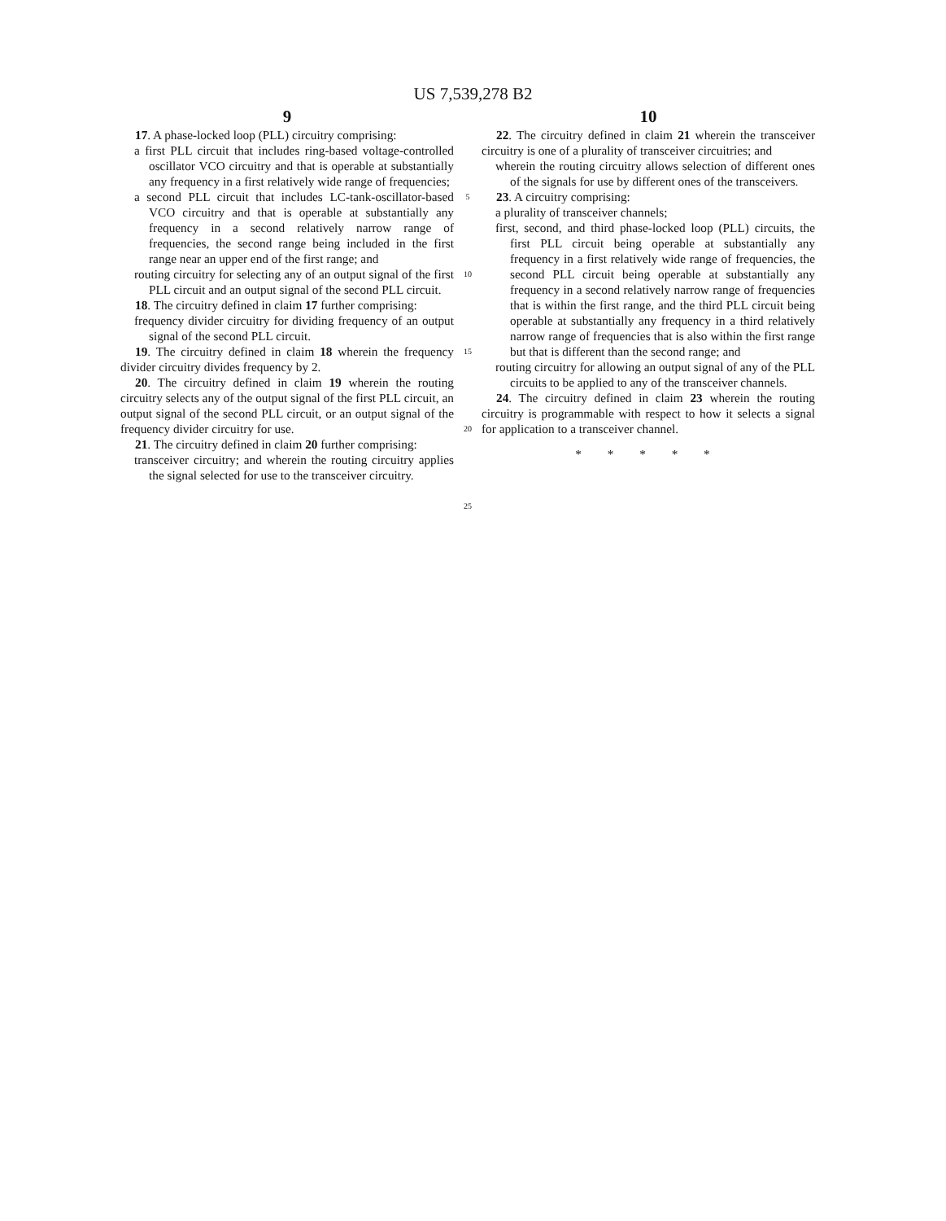US 7,539,278 B2
9
17. A phase-locked loop (PLL) circuitry comprising:
a first PLL circuit that includes ring-based voltage-controlled oscillator VCO circuitry and that is operable at substantially any frequency in a first relatively wide range of frequencies;
a second PLL circuit that includes LC-tank-oscillator-based VCO circuitry and that is operable at substantially any frequency in a second relatively narrow range of frequencies, the second range being included in the first range near an upper end of the first range; and
routing circuitry for selecting any of an output signal of the first PLL circuit and an output signal of the second PLL circuit.
18. The circuitry defined in claim 17 further comprising:
frequency divider circuitry for dividing frequency of an output signal of the second PLL circuit.
19. The circuitry defined in claim 18 wherein the frequency divider circuitry divides frequency by 2.
20. The circuitry defined in claim 19 wherein the routing circuitry selects any of the output signal of the first PLL circuit, an output signal of the second PLL circuit, or an output signal of the frequency divider circuitry for use.
21. The circuitry defined in claim 20 further comprising:
transceiver circuitry; and wherein the routing circuitry applies the signal selected for use to the transceiver circuitry.
5
10
15
20
25
10
22. The circuitry defined in claim 21 wherein the transceiver circuitry is one of a plurality of transceiver circuitries; and
wherein the routing circuitry allows selection of different ones of the signals for use by different ones of the transceivers.
23. A circuitry comprising:
a plurality of transceiver channels;
first, second, and third phase-locked loop (PLL) circuits, the first PLL circuit being operable at substantially any frequency in a first relatively wide range of frequencies, the second PLL circuit being operable at substantially any frequency in a second relatively narrow range of frequencies that is within the first range, and the third PLL circuit being operable at substantially any frequency in a third relatively narrow range of frequencies that is also within the first range but that is different than the second range; and
routing circuitry for allowing an output signal of any of the PLL circuits to be applied to any of the transceiver channels.
24. The circuitry defined in claim 23 wherein the routing circuitry is programmable with respect to how it selects a signal for application to a transceiver channel.
* * * * *